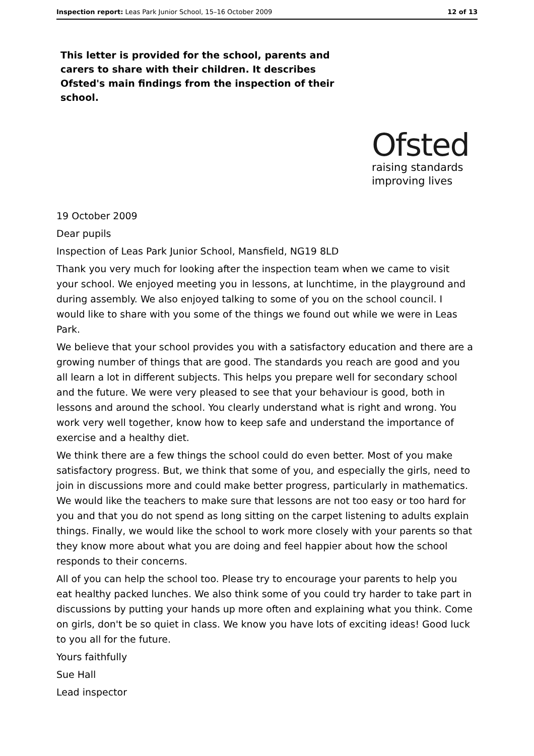Inspection report: Leas Park Junior School, 15–16 October 2009 12 of 13
This letter is provided for the school, parents and carers to share with their children. It describes Ofsted's main findings from the inspection of their school.
Ofsted
raising standards
improving lives
19 October 2009
Dear pupils
Inspection of Leas Park Junior School, Mansfield, NG19 8LD
Thank you very much for looking after the inspection team when we came to visit your school. We enjoyed meeting you in lessons, at lunchtime, in the playground and during assembly. We also enjoyed talking to some of you on the school council. I would like to share with you some of the things we found out while we were in Leas Park.
We believe that your school provides you with a satisfactory education and there are a growing number of things that are good. The standards you reach are good and you all learn a lot in different subjects. This helps you prepare well for secondary school and the future. We were very pleased to see that your behaviour is good, both in lessons and around the school. You clearly understand what is right and wrong. You work very well together, know how to keep safe and understand the importance of exercise and a healthy diet.
We think there are a few things the school could do even better. Most of you make satisfactory progress. But, we think that some of you, and especially the girls, need to join in discussions more and could make better progress, particularly in mathematics. We would like the teachers to make sure that lessons are not too easy or too hard for you and that you do not spend as long sitting on the carpet listening to adults explain things. Finally, we would like the school to work more closely with your parents so that they know more about what you are doing and feel happier about how the school responds to their concerns.
All of you can help the school too. Please try to encourage your parents to help you eat healthy packed lunches. We also think some of you could try harder to take part in discussions by putting your hands up more often and explaining what you think. Come on girls, don't be so quiet in class. We know you have lots of exciting ideas! Good luck to you all for the future.
Yours faithfully
Sue Hall
Lead inspector